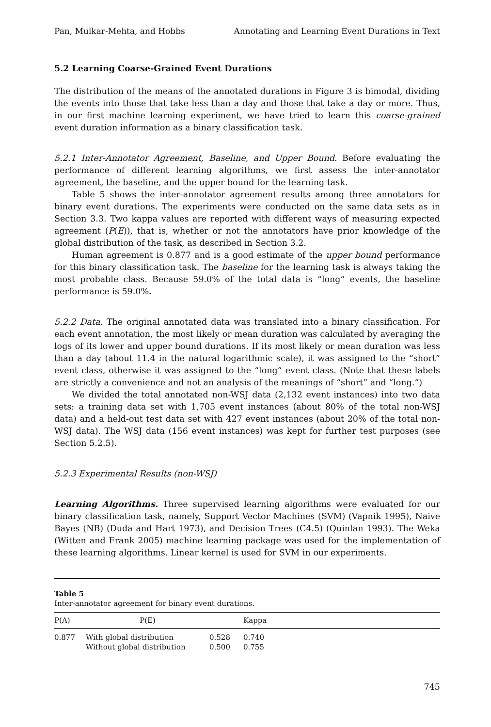Pan, Mulkar-Mehta, and Hobbs Annotating and Learning Event Durations in Text
5.2 Learning Coarse-Grained Event Durations
The distribution of the means of the annotated durations in Figure 3 is bimodal, dividing the events into those that take less than a day and those that take a day or more. Thus, in our first machine learning experiment, we have tried to learn this coarse-grained event duration information as a binary classification task.
5.2.1 Inter-Annotator Agreement, Baseline, and Upper Bound. Before evaluating the performance of different learning algorithms, we first assess the inter-annotator agreement, the baseline, and the upper bound for the learning task.
Table 5 shows the inter-annotator agreement results among three annotators for binary event durations. The experiments were conducted on the same data sets as in Section 3.3. Two kappa values are reported with different ways of measuring expected agreement (P(E)), that is, whether or not the annotators have prior knowledge of the global distribution of the task, as described in Section 3.2.
Human agreement is 0.877 and is a good estimate of the upper bound performance for this binary classification task. The baseline for the learning task is always taking the most probable class. Because 59.0% of the total data is “long” events, the baseline performance is 59.0%.
5.2.2 Data. The original annotated data was translated into a binary classification. For each event annotation, the most likely or mean duration was calculated by averaging the logs of its lower and upper bound durations. If its most likely or mean duration was less than a day (about 11.4 in the natural logarithmic scale), it was assigned to the “short” event class, otherwise it was assigned to the “long” event class. (Note that these labels are strictly a convenience and not an analysis of the meanings of “short” and “long.”)
We divided the total annotated non-WSJ data (2,132 event instances) into two data sets: a training data set with 1,705 event instances (about 80% of the total non-WSJ data) and a held-out test data set with 427 event instances (about 20% of the total non-WSJ data). The WSJ data (156 event instances) was kept for further test purposes (see Section 5.2.5).
5.2.3 Experimental Results (non-WSJ)
Learning Algorithms. Three supervised learning algorithms were evaluated for our binary classification task, namely, Support Vector Machines (SVM) (Vapnik 1995), Naive Bayes (NB) (Duda and Hart 1973), and Decision Trees (C4.5) (Quinlan 1993). The Weka (Witten and Frank 2005) machine learning package was used for the implementation of these learning algorithms. Linear kernel is used for SVM in our experiments.
Table 5
Inter-annotator agreement for binary event durations.
| P(A) | P(E) | | Kappa |
| --- | --- | --- | --- |
| 0.877 | With global distribution Without global distribution | 0.528 0.500 | 0.740 0.755 |
745